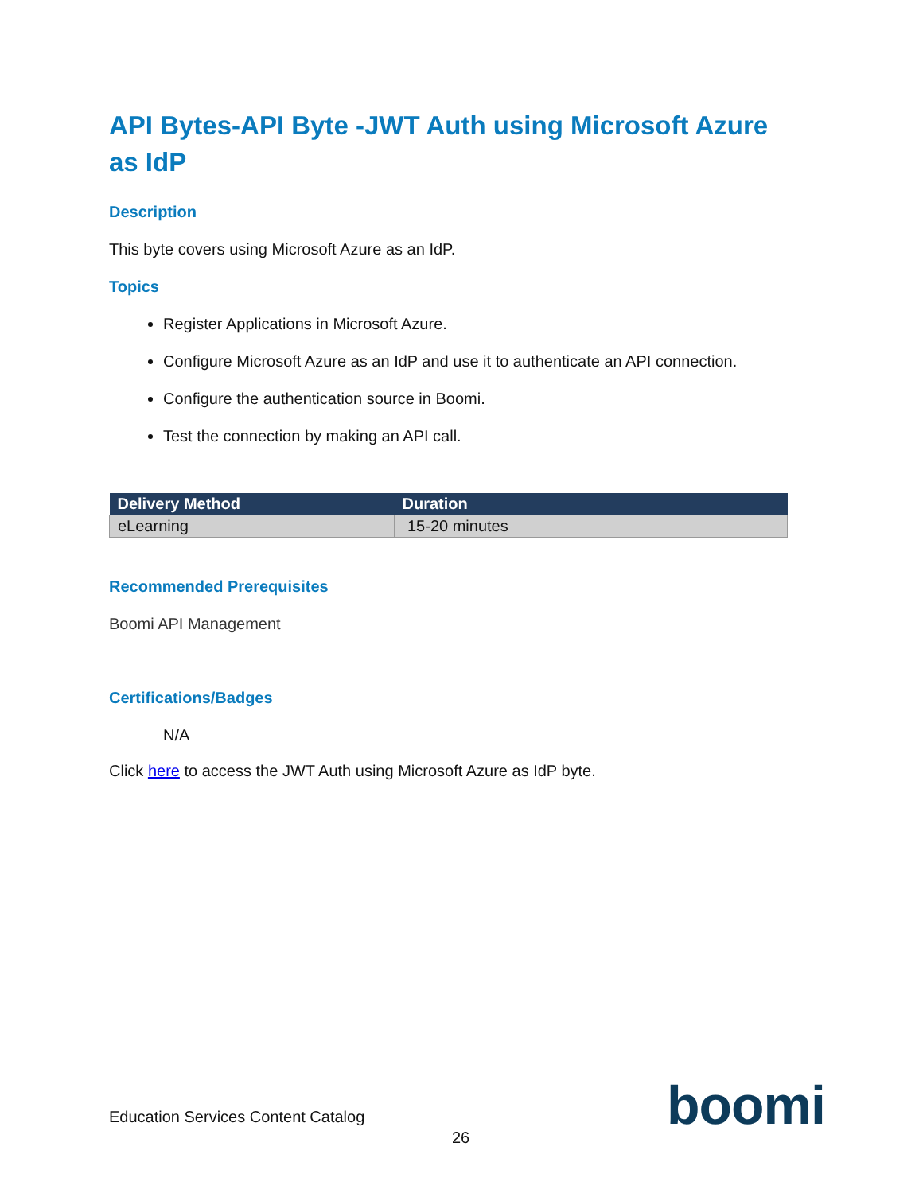API Bytes-API Byte -JWT Auth using Microsoft Azure as IdP
Description
This byte covers using Microsoft Azure as an IdP.
Topics
Register Applications in Microsoft Azure.
Configure Microsoft Azure as an IdP and use it to authenticate an API connection.
Configure the authentication source in Boomi.
Test the connection by making an API call.
| Delivery Method | Duration |
| --- | --- |
| eLearning | 15-20 minutes |
Recommended Prerequisites
Boomi API Management
Certifications/Badges
N/A
Click here to access the JWT Auth using Microsoft Azure as IdP byte.
Education Services Content Catalog
26 boomi